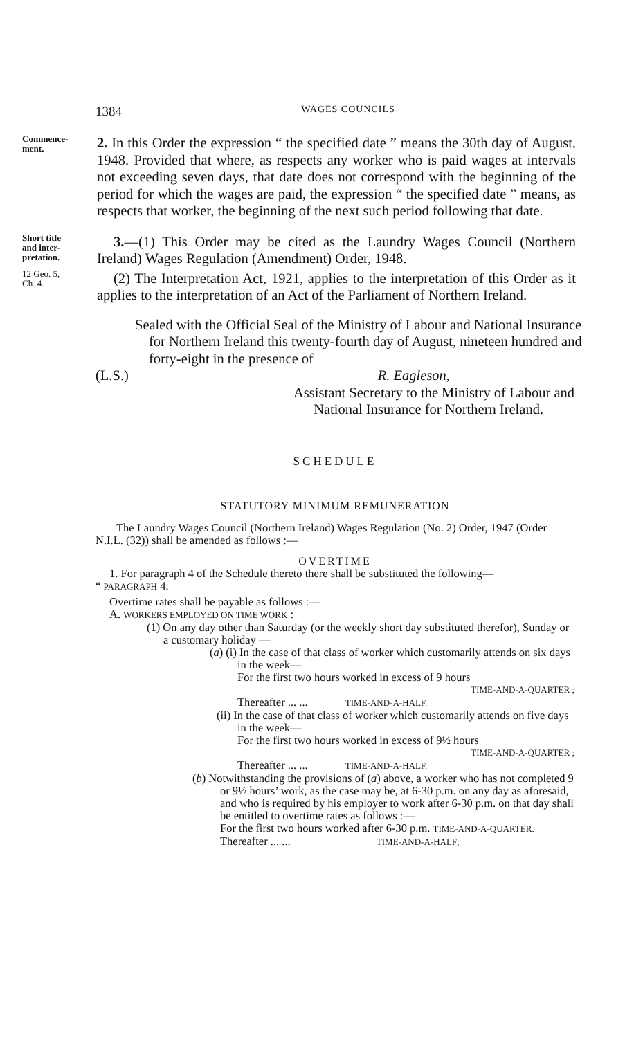1384 WAGES COUNCILS
Commence-
ment.
2. In this Order the expression “ the specified date ” means the 30th day of August, 1948. Provided that where, as respects any worker who is paid wages at intervals not exceeding seven days, that date does not correspond with the beginning of the period for which the wages are paid, the expression “ the specified date ” means, as respects that worker, the beginning of the next such period following that date.
Short title
and inter-
pretation.
12 Geo. 5,
Ch. 4.
3.—(1) This Order may be cited as the Laundry Wages Council (Northern Ireland) Wages Regulation (Amendment) Order, 1948.
(2) The Interpretation Act, 1921, applies to the interpretation of this Order as it applies to the interpretation of an Act of the Parliament of Northern Ireland.
Sealed with the Official Seal of the Ministry of Labour and National Insurance for Northern Ireland this twenty-fourth day of August, nineteen hundred and forty-eight in the presence of
(L.S.) R. Eagleson,
Assistant Secretary to the Ministry of Labour and
National Insurance for Northern Ireland.
SCHEDULE
STATUTORY MINIMUM REMUNERATION
The Laundry Wages Council (Northern Ireland) Wages Regulation (No. 2) Order, 1947 (Order N.I.L. (32)) shall be amended as follows :—
OVERTIME
1. For paragraph 4 of the Schedule thereto there shall be substituted the following—
“ PARAGRAPH 4.
Overtime rates shall be payable as follows :—
A. WORKERS EMPLOYED ON TIME WORK :
(1) On any day other than Saturday (or the weekly short day substituted therefor), Sunday or a customary holiday —
(a) (i) In the case of that class of worker which customarily attends on six days in the week—
For the first two hours worked in excess of 9 hours
TIME-AND-A-QUARTER ;
Thereafter ... ... TIME-AND-A-HALF.
(ii) In the case of that class of worker which customarily attends on five days in the week—
For the first two hours worked in excess of 9½ hours
TIME-AND-A-QUARTER ;
Thereafter ... ... TIME-AND-A-HALF.
(b) Notwithstanding the provisions of (a) above, a worker who has not completed 9 or 9½ hours’ work, as the case may be, at 6-30 p.m. on any day as aforesaid, and who is required by his employer to work after 6-30 p.m. on that day shall be entitled to overtime rates as follows :—
For the first two hours worked after 6-30 p.m. TIME-AND-A-QUARTER.
Thereafter ... ... TIME-AND-A-HALF;